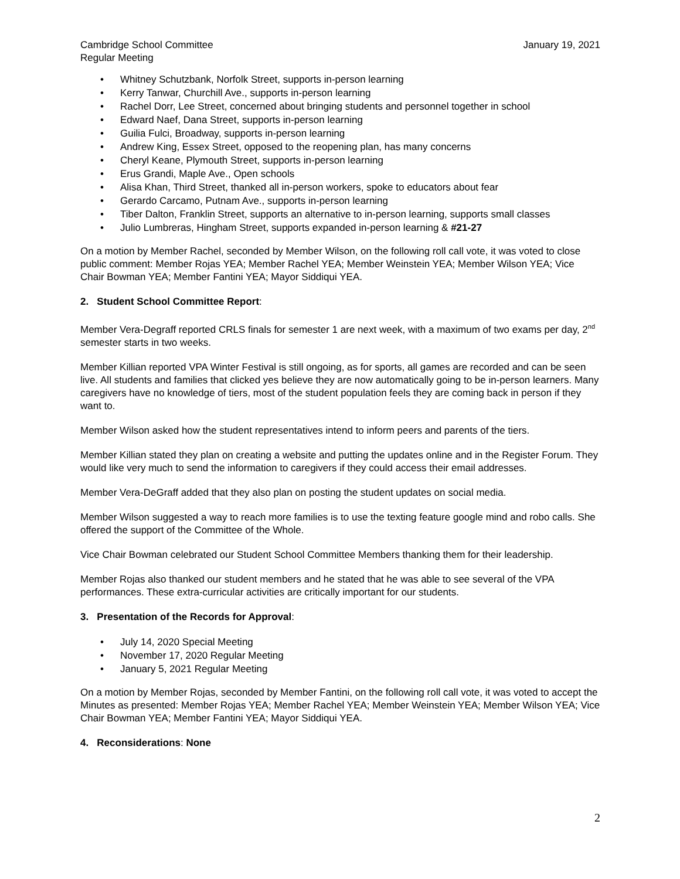Cambridge School Committee
Regular Meeting
January 19, 2021
• Whitney Schutzbank, Norfolk Street, supports in-person learning
• Kerry Tanwar, Churchill Ave., supports in-person learning
• Rachel Dorr, Lee Street, concerned about bringing students and personnel together in school
• Edward Naef, Dana Street, supports in-person learning
• Guilia Fulci, Broadway, supports in-person learning
• Andrew King, Essex Street, opposed to the reopening plan, has many concerns
• Cheryl Keane, Plymouth Street, supports in-person learning
• Erus Grandi, Maple Ave., Open schools
• Alisa Khan, Third Street, thanked all in-person workers, spoke to educators about fear
• Gerardo Carcamo, Putnam Ave., supports in-person learning
• Tiber Dalton, Franklin Street, supports an alternative to in-person learning, supports small classes
• Julio Lumbreras, Hingham Street, supports expanded in-person learning & #21-27
On a motion by Member Rachel, seconded by Member Wilson, on the following roll call vote, it was voted to close public comment: Member Rojas YEA; Member Rachel YEA; Member Weinstein YEA; Member Wilson YEA; Vice Chair Bowman YEA; Member Fantini YEA; Mayor Siddiqui YEA.
2. Student School Committee Report:
Member Vera-Degraff reported CRLS finals for semester 1 are next week, with a maximum of two exams per day, 2<sup>nd</sup> semester starts in two weeks.
Member Killian reported VPA Winter Festival is still ongoing, as for sports, all games are recorded and can be seen live. All students and families that clicked yes believe they are now automatically going to be in-person learners. Many caregivers have no knowledge of tiers, most of the student population feels they are coming back in person if they want to.
Member Wilson asked how the student representatives intend to inform peers and parents of the tiers.
Member Killian stated they plan on creating a website and putting the updates online and in the Register Forum. They would like very much to send the information to caregivers if they could access their email addresses.
Member Vera-DeGraff added that they also plan on posting the student updates on social media.
Member Wilson suggested a way to reach more families is to use the texting feature google mind and robo calls. She offered the support of the Committee of the Whole.
Vice Chair Bowman celebrated our Student School Committee Members thanking them for their leadership.
Member Rojas also thanked our student members and he stated that he was able to see several of the VPA performances. These extra-curricular activities are critically important for our students.
3. Presentation of the Records for Approval:
• July 14, 2020 Special Meeting
• November 17, 2020 Regular Meeting
• January 5, 2021 Regular Meeting
On a motion by Member Rojas, seconded by Member Fantini, on the following roll call vote, it was voted to accept the Minutes as presented: Member Rojas YEA; Member Rachel YEA; Member Weinstein YEA; Member Wilson YEA; Vice Chair Bowman YEA; Member Fantini YEA; Mayor Siddiqui YEA.
4. Reconsiderations: None
2